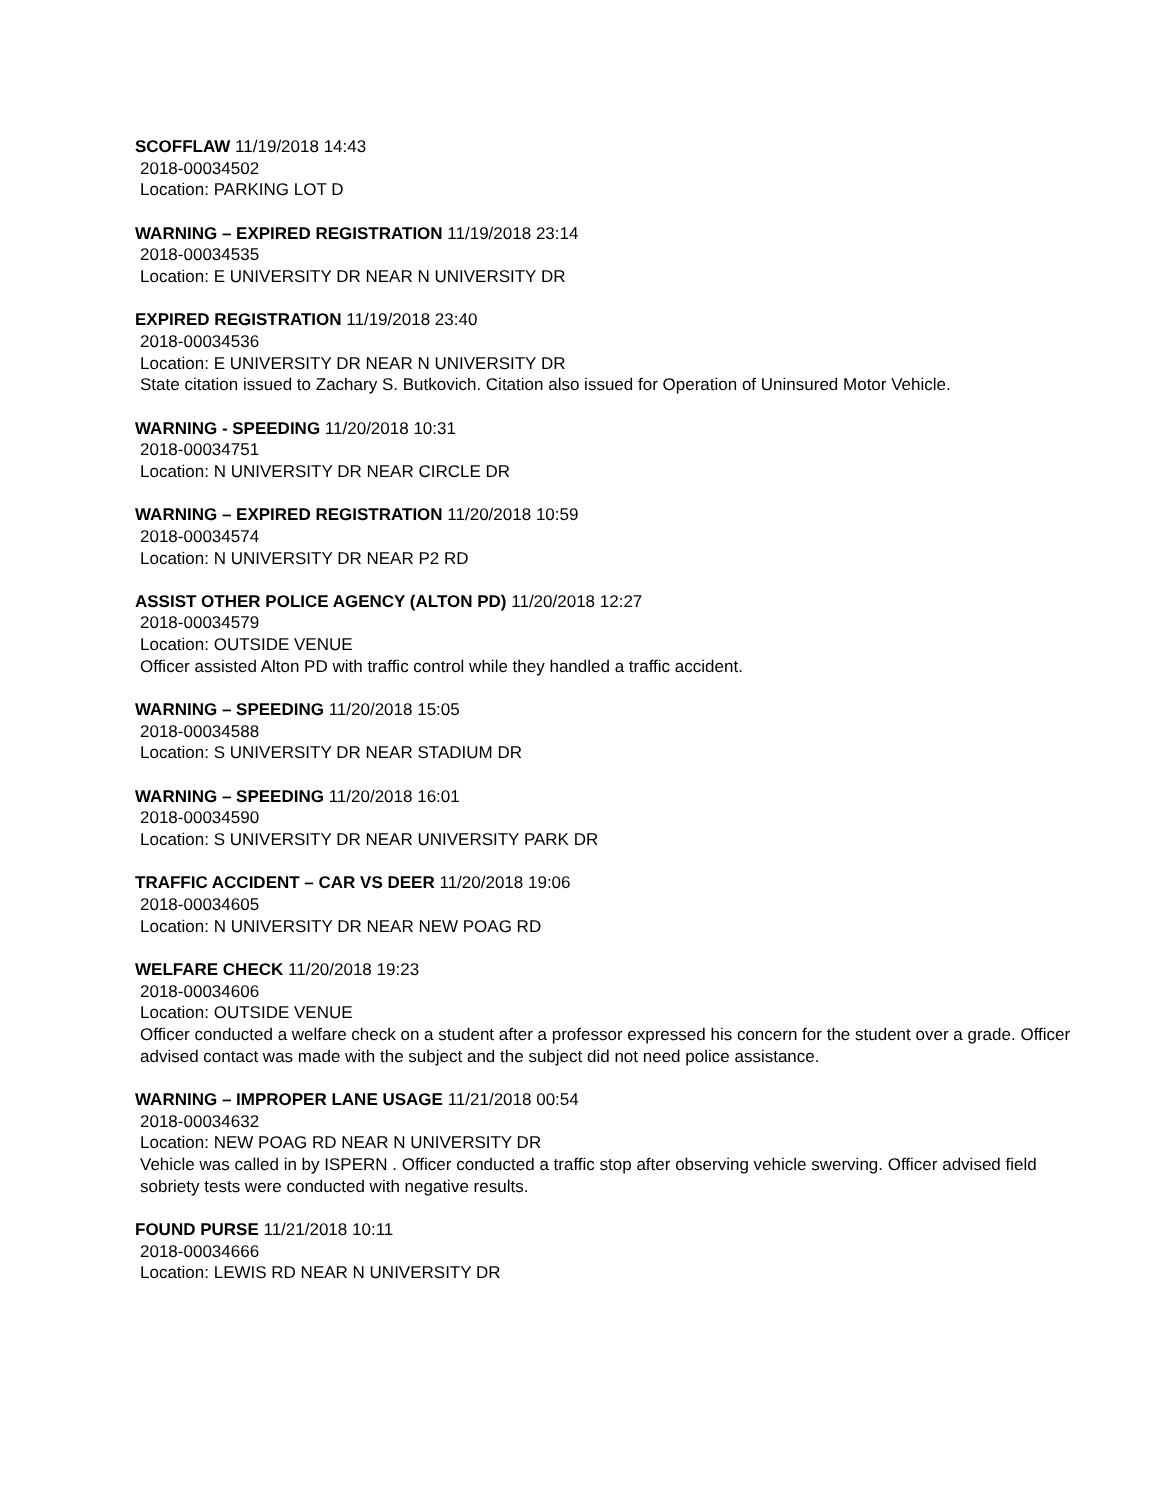SCOFFLAW 11/19/2018 14:43
2018-00034502
Location: PARKING LOT D
WARNING – EXPIRED REGISTRATION 11/19/2018 23:14
2018-00034535
Location: E UNIVERSITY DR NEAR N UNIVERSITY DR
EXPIRED REGISTRATION 11/19/2018 23:40
2018-00034536
Location: E UNIVERSITY DR NEAR N UNIVERSITY DR
State citation issued to Zachary S. Butkovich. Citation also issued for Operation of Uninsured Motor Vehicle.
WARNING - SPEEDING 11/20/2018 10:31
2018-00034751
Location: N UNIVERSITY DR NEAR CIRCLE DR
WARNING – EXPIRED REGISTRATION 11/20/2018 10:59
2018-00034574
Location: N UNIVERSITY DR NEAR P2 RD
ASSIST OTHER POLICE AGENCY (ALTON PD) 11/20/2018 12:27
2018-00034579
Location: OUTSIDE VENUE
Officer assisted Alton PD with traffic control while they handled a traffic accident.
WARNING – SPEEDING 11/20/2018 15:05
2018-00034588
Location: S UNIVERSITY DR NEAR STADIUM DR
WARNING – SPEEDING 11/20/2018 16:01
2018-00034590
Location: S UNIVERSITY DR NEAR UNIVERSITY PARK DR
TRAFFIC ACCIDENT – CAR VS DEER 11/20/2018 19:06
2018-00034605
Location: N UNIVERSITY DR NEAR NEW POAG RD
WELFARE CHECK 11/20/2018 19:23
2018-00034606
Location: OUTSIDE VENUE
Officer conducted a welfare check on a student after a professor expressed his concern for the student over a grade. Officer advised contact was made with the subject and the subject did not need police assistance.
WARNING – IMPROPER LANE USAGE 11/21/2018 00:54
2018-00034632
Location: NEW POAG RD NEAR N UNIVERSITY DR
Vehicle was called in by ISPERN . Officer conducted a traffic stop after observing vehicle swerving. Officer advised field sobriety tests were conducted with negative results.
FOUND PURSE 11/21/2018 10:11
2018-00034666
Location: LEWIS RD NEAR N UNIVERSITY DR